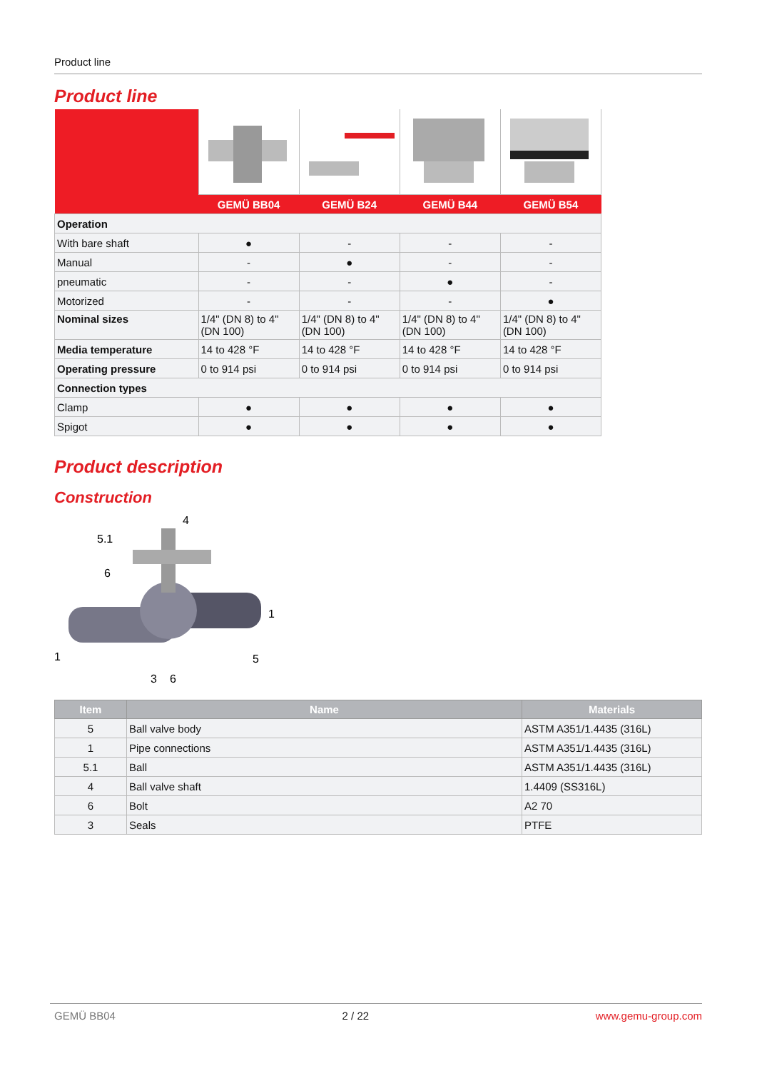Product line
Product line
| | GEMÜ BB04 | GEMÜ B24 | GEMÜ B44 | GEMÜ B54 |
| Operation | | | | |
| With bare shaft | ● | - | - | - |
| Manual | - | ● | - | - |
| pneumatic | - | - | ● | - |
| Motorized | - | - | - | ● |
| Nominal sizes | 1/4" (DN 8) to 4" (DN 100) | 1/4" (DN 8) to 4" (DN 100) | 1/4" (DN 8) to 4" (DN 100) | 1/4" (DN 8) to 4" (DN 100) |
| Media temperature | 14 to 428 °F | 14 to 428 °F | 14 to 428 °F | 14 to 428 °F |
| Operating pressure | 0 to 914 psi | 0 to 914 psi | 0 to 914 psi | 0 to 914 psi |
| Connection types | | | | |
| Clamp | ● | ● | ● | ● |
| Spigot | ● | ● | ● | ● |
Product description
Construction
4
5.1
6
1
1
5
3
6
| Item | Name | Materials |
| --- | --- | --- |
| 5 | Ball valve body | ASTM A351/1.4435 (316L) |
| 1 | Pipe connections | ASTM A351/1.4435 (316L) |
| 5.1 | Ball | ASTM A351/1.4435 (316L) |
| 4 | Ball valve shaft | 1.4409 (SS316L) |
| 6 | Bolt | A2 70 |
| 3 | Seals | PTFE |
GEMÜ BB04 2 / 22 www.gemu-group.com